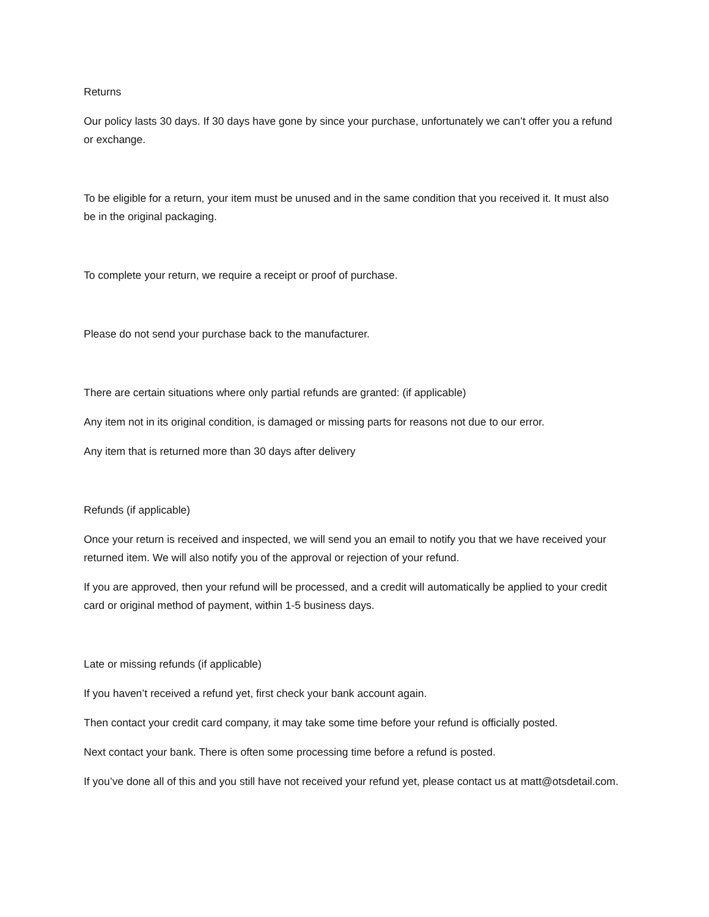Returns
Our policy lasts 30 days. If 30 days have gone by since your purchase, unfortunately we can’t offer you a refund or exchange.
To be eligible for a return, your item must be unused and in the same condition that you received it. It must also be in the original packaging.
To complete your return, we require a receipt or proof of purchase.
Please do not send your purchase back to the manufacturer.
There are certain situations where only partial refunds are granted: (if applicable)
Any item not in its original condition, is damaged or missing parts for reasons not due to our error.
Any item that is returned more than 30 days after delivery
Refunds (if applicable)
Once your return is received and inspected, we will send you an email to notify you that we have received your returned item. We will also notify you of the approval or rejection of your refund.
If you are approved, then your refund will be processed, and a credit will automatically be applied to your credit card or original method of payment, within 1-5 business days.
Late or missing refunds (if applicable)
If you haven’t received a refund yet, first check your bank account again.
Then contact your credit card company, it may take some time before your refund is officially posted.
Next contact your bank. There is often some processing time before a refund is posted.
If you’ve done all of this and you still have not received your refund yet, please contact us at matt@otsdetail.com.